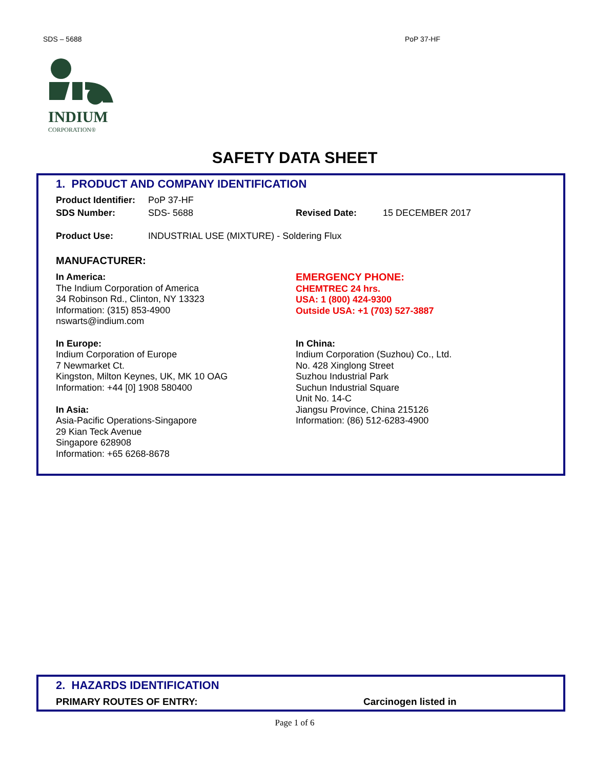SDS – 5688 PoP 37-HF
INDIUM
CORPORATION®
SAFETY DATA SHEET
1. PRODUCT AND COMPANY IDENTIFICATION
Product Identifier: PoP 37-HF
SDS Number: SDS- 5688 Revised Date: 15 DECEMBER 2017
Product Use: INDUSTRIAL USE (MIXTURE) - Soldering Flux
MANUFACTURER:
In America:
The Indium Corporation of America
34 Robinson Rd., Clinton, NY 13323
Information: (315) 853-4900
nswarts@indium.com
EMERGENCY PHONE:
CHEMTREC 24 hrs.
USA: 1 (800) 424-9300
Outside USA: +1 (703) 527-3887
In Europe:
Indium Corporation of Europe
7 Newmarket Ct.
Kingston, Milton Keynes, UK, MK 10 OAG
Information: +44 [0] 1908 580400
In Asia:
Asia-Pacific Operations-Singapore
29 Kian Teck Avenue
Singapore 628908
Information: +65 6268-8678
In China:
Indium Corporation (Suzhou) Co., Ltd.
No. 428 Xinglong Street
Suzhou Industrial Park
Suchun Industrial Square
Unit No. 14-C
Jiangsu Province, China 215126
Information: (86) 512-6283-4900
2. HAZARDS IDENTIFICATION
PRIMARY ROUTES OF ENTRY: Carcinogen listed in
Page 1 of 6